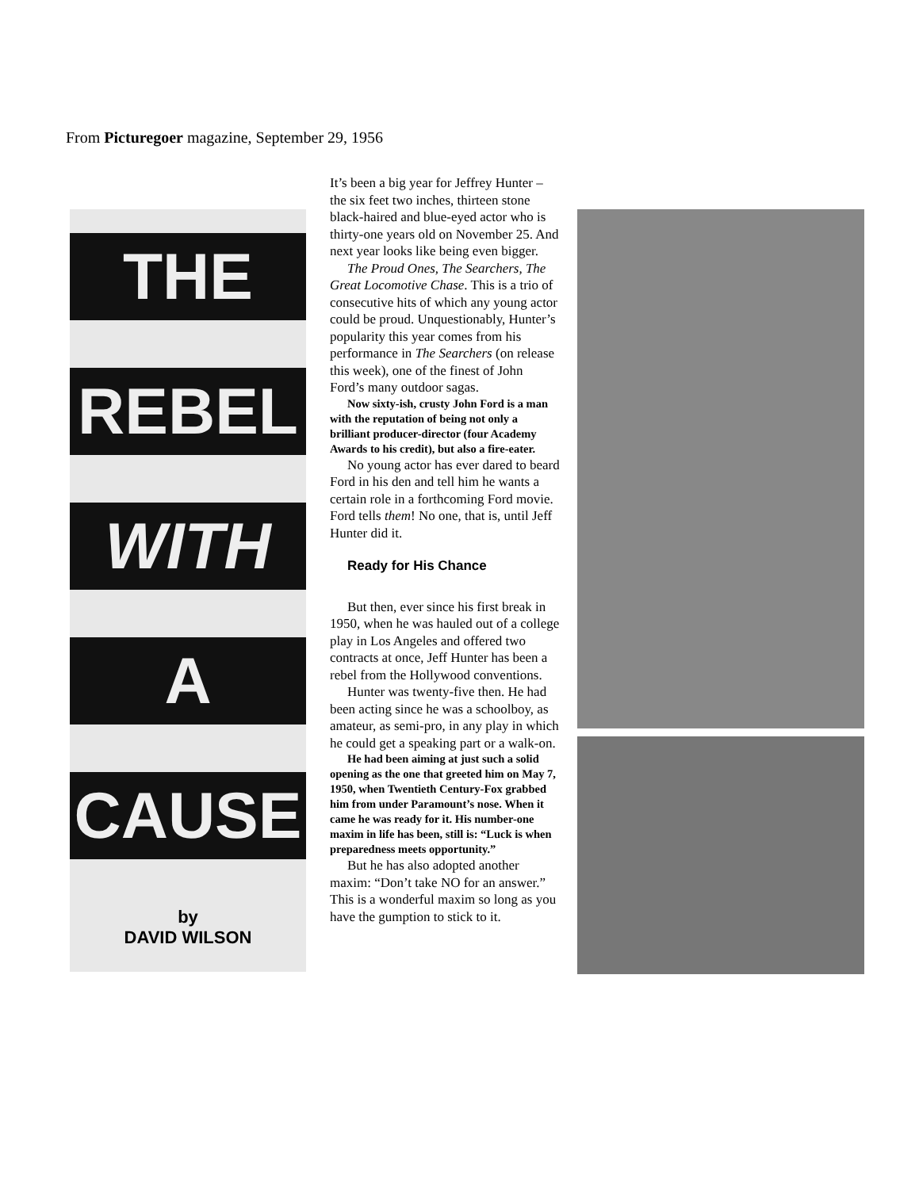From Picturegoer magazine, September 29, 1956
THE
REBEL
WITH
A
CAUSE
by
DAVID WILSON
It’s been a big year for Jeffrey Hunter – the six feet two inches, thirteen stone black-haired and blue-eyed actor who is thirty-one years old on November 25. And next year looks like being even bigger.
The Proud Ones, The Searchers, The Great Locomotive Chase. This is a trio of consecutive hits of which any young actor could be proud. Unquestionably, Hunter’s popularity this year comes from his performance in The Searchers (on release this week), one of the finest of John Ford’s many outdoor sagas.
Now sixty-ish, crusty John Ford is a man with the reputation of being not only a brilliant producer-director (four Academy Awards to his credit), but also a fire-eater.
No young actor has ever dared to beard Ford in his den and tell him he wants a certain role in a forthcoming Ford movie. Ford tells them! No one, that is, until Jeff Hunter did it.
Ready for His Chance
But then, ever since his first break in 1950, when he was hauled out of a college play in Los Angeles and offered two contracts at once, Jeff Hunter has been a rebel from the Hollywood conventions.
Hunter was twenty-five then. He had been acting since he was a schoolboy, as amateur, as semi-pro, in any play in which he could get a speaking part or a walk-on.
He had been aiming at just such a solid opening as the one that greeted him on May 7, 1950, when Twentieth Century-Fox grabbed him from under Paramount’s nose. When it came he was ready for it. His number-one maxim in life has been, still is: “Luck is when preparedness meets opportunity.”
But he has also adopted another maxim: “Don’t take NO for an answer.” This is a wonderful maxim so long as you have the gumption to stick to it.